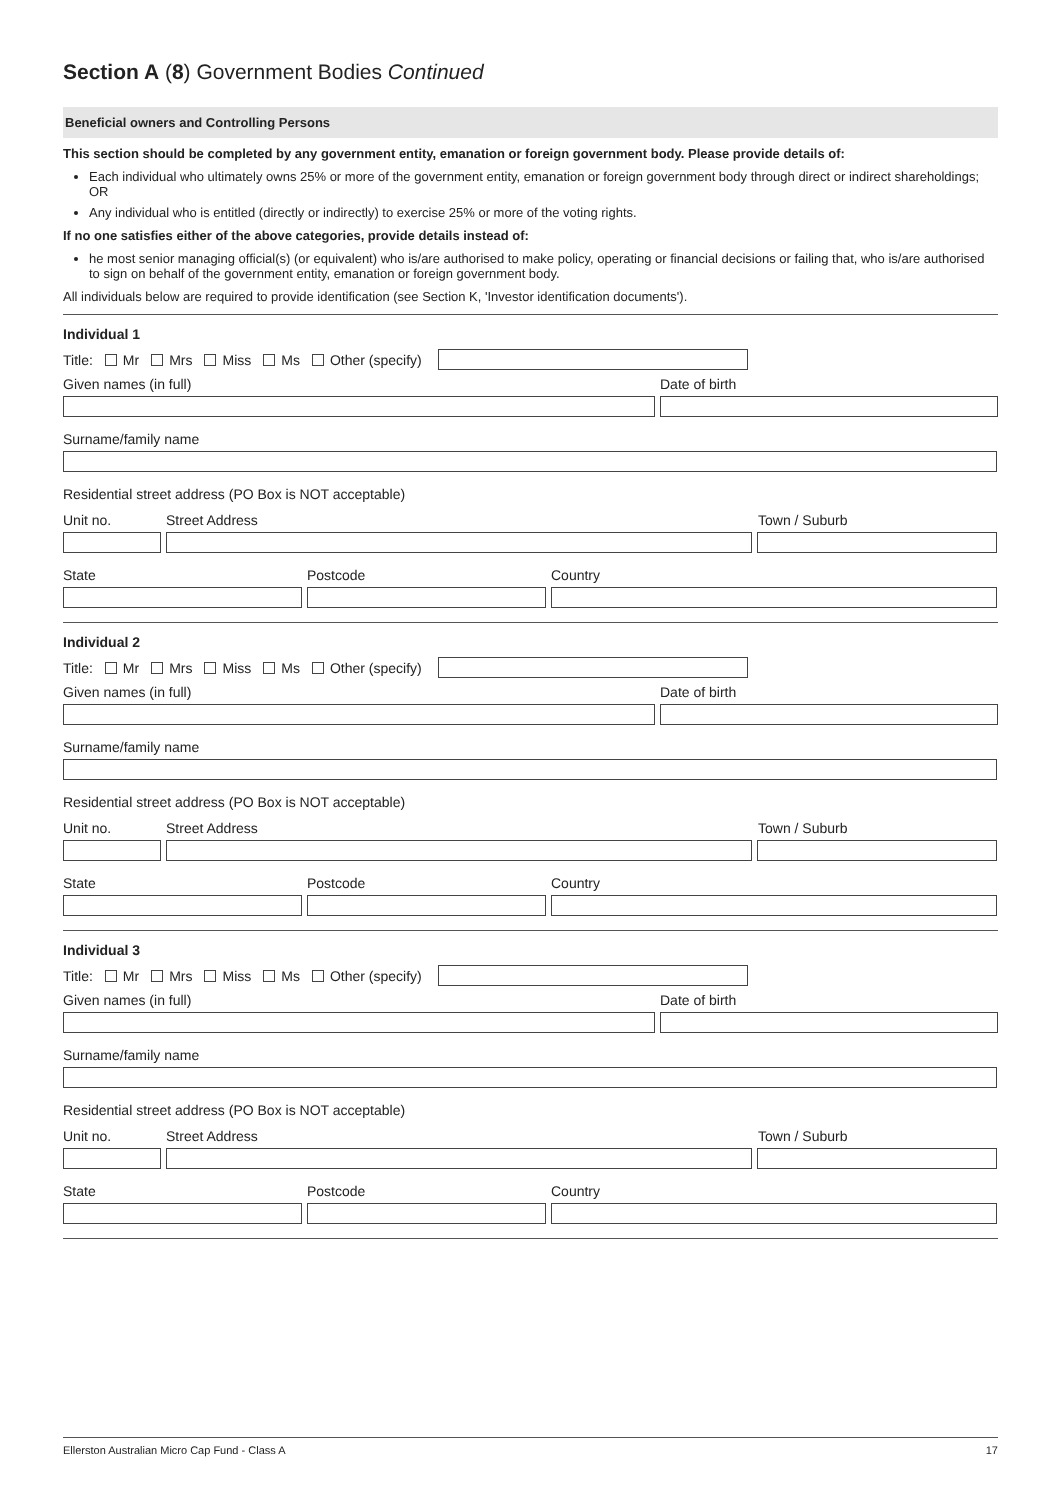Section A (8) Government Bodies Continued
Beneficial owners and Controlling Persons
This section should be completed by any government entity, emanation or foreign government body. Please provide details of:
Each individual who ultimately owns 25% or more of the government entity, emanation or foreign government body through direct or indirect shareholdings; OR
Any individual who is entitled (directly or indirectly) to exercise 25% or more of the voting rights.
If no one satisfies either of the above categories, provide details instead of:
he most senior managing official(s) (or equivalent) who is/are authorised to make policy, operating or financial decisions or failing that, who is/are authorised to sign on behalf of the government entity, emanation or foreign government body.
All individuals below are required to provide identification (see Section K, 'Investor identification documents').
Individual 1
Title: Mr Mrs Miss Ms Other (specify)
Given names (in full) Date of birth
Surname/family name
Residential street address (PO Box is NOT acceptable)
Unit no. Street Address Town / Suburb
State Postcode Country
Individual 2
Title: Mr Mrs Miss Ms Other (specify)
Given names (in full) Date of birth
Surname/family name
Residential street address (PO Box is NOT acceptable)
Unit no. Street Address Town / Suburb
State Postcode Country
Individual 3
Title: Mr Mrs Miss Ms Other (specify)
Given names (in full) Date of birth
Surname/family name
Residential street address (PO Box is NOT acceptable)
Unit no. Street Address Town / Suburb
State Postcode Country
Ellerston Australian Micro Cap Fund - Class A 17